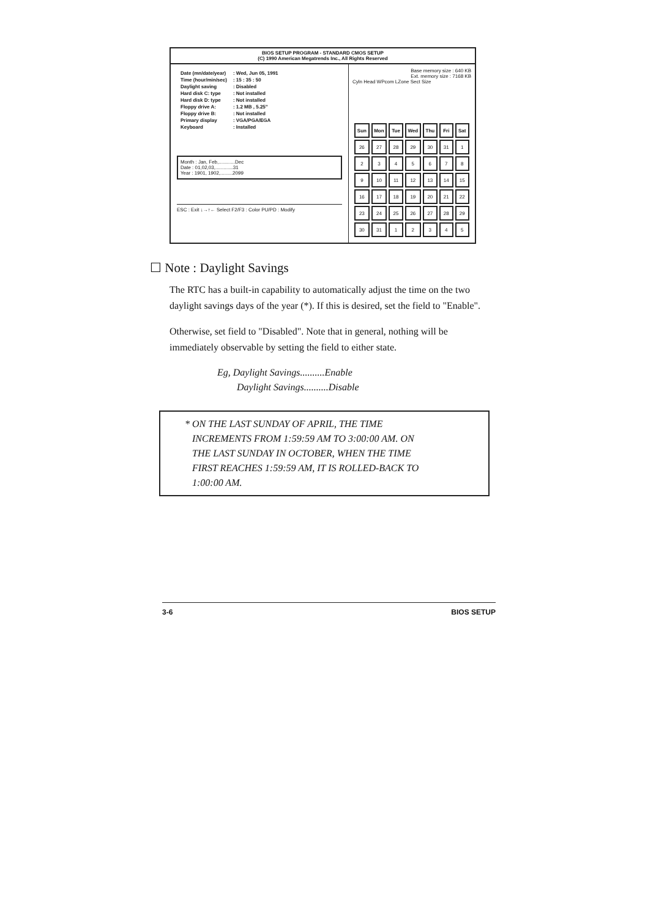BIOS SETUP PROGRAM - STANDARD CMOS SETUP
(C) 1990 American Megatrends Inc., All Rights Reserved
| Date (mn/date/year) | : Wed, Jun 05, 1991 |
| Time (hour/min/sec) | : 15 : 35 : 50 |
| Daylight saving | : Disabled |
| Hard disk C: type | : Not installed |
| Hard disk D: type | : Not installed |
| Floppy drive A: | : 1.2 MB , 5.25" |
| Floppy drive B: | : Not installed |
| Primary display | : VGA/PGA/EGA |
| Keyboard | : Installed |
Month : Jan, Feb,............Dec
Date : 01,02,03,.............31
Year : 1901, 1902,.........2099
ESC : Exit ↓→↑← Select F2/F3 : Color PU/PD : Modify
Base memory size : 640 KB
Ext. memory size : 7168 KB
Cyln Head WPcom LZone Sect Size
| Sun | Mon | Tue | Wed | Thu | Fri | Sat |
| --- | --- | --- | --- | --- | --- | --- |
| 26 | 27 | 28 | 29 | 30 | 31 | 1 |
| 2 | 3 | 4 | 5 | 6 | 7 | 8 |
| 9 | 10 | 11 | 12 | 13 | 14 | 15 |
| 16 | 17 | 18 | 19 | 20 | 21 | 22 |
| 23 | 24 | 25 | 26 | 27 | 28 | 29 |
| 30 | 31 | 1 | 2 | 3 | 4 | 5 |
☐ Note : Daylight Savings
The RTC has a built-in capability to automatically adjust the time on the two daylight savings days of the year (*). If this is desired, set the field to "Enable".
Otherwise, set field to "Disabled". Note that in general, nothing will be immediately observable by setting the field to either state.
Eg, Daylight Savings..........Enable
Daylight Savings..........Disable
* ON THE LAST SUNDAY OF APRIL, THE TIME
INCREMENTS FROM 1:59:59 AM TO 3:00:00 AM. ON
THE LAST SUNDAY IN OCTOBER, WHEN THE TIME
FIRST REACHES 1:59:59 AM, IT IS ROLLED-BACK TO
1:00:00 AM.
3-6 BIOS SETUP